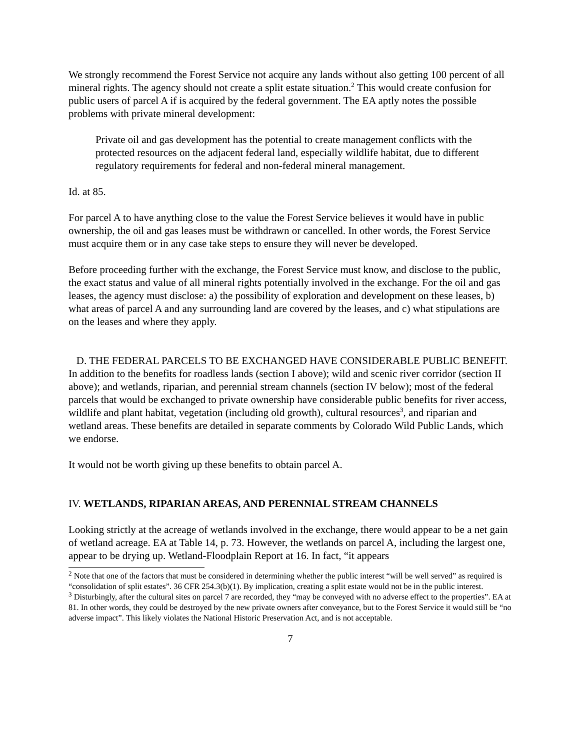We strongly recommend the Forest Service not acquire any lands without also getting 100 percent of all mineral rights. The agency should not create a split estate situation.<sup>2</sup> This would create confusion for public users of parcel A if is acquired by the federal government. The EA aptly notes the possible problems with private mineral development:
Private oil and gas development has the potential to create management conflicts with the protected resources on the adjacent federal land, especially wildlife habitat, due to different regulatory requirements for federal and non-federal mineral management.
Id. at 85.
For parcel A to have anything close to the value the Forest Service believes it would have in public ownership, the oil and gas leases must be withdrawn or cancelled. In other words, the Forest Service must acquire them or in any case take steps to ensure they will never be developed.
Before proceeding further with the exchange, the Forest Service must know, and disclose to the public, the exact status and value of all mineral rights potentially involved in the exchange. For the oil and gas leases, the agency must disclose: a) the possibility of exploration and development on these leases, b) what areas of parcel A and any surrounding land are covered by the leases, and c) what stipulations are on the leases and where they apply.
D. THE FEDERAL PARCELS TO BE EXCHANGED HAVE CONSIDERABLE PUBLIC BENEFIT. In addition to the benefits for roadless lands (section I above); wild and scenic river corridor (section II above); and wetlands, riparian, and perennial stream channels (section IV below); most of the federal parcels that would be exchanged to private ownership have considerable public benefits for river access, wildlife and plant habitat, vegetation (including old growth), cultural resources<sup>3</sup>, and riparian and wetland areas. These benefits are detailed in separate comments by Colorado Wild Public Lands, which we endorse.
It would not be worth giving up these benefits to obtain parcel A.
IV. WETLANDS, RIPARIAN AREAS, AND PERENNIAL STREAM CHANNELS
Looking strictly at the acreage of wetlands involved in the exchange, there would appear to be a net gain of wetland acreage. EA at Table 14, p. 73. However, the wetlands on parcel A, including the largest one, appear to be drying up. Wetland-Floodplain Report at 16. In fact, “it appears
<sup>2</sup> Note that one of the factors that must be considered in determining whether the public interest “will be well served” as required is “consolidation of split estates”. 36 CFR 254.3(b)(1). By implication, creating a split estate would not be in the public interest.
<sup>3</sup> Disturbingly, after the cultural sites on parcel 7 are recorded, they “may be conveyed with no adverse effect to the properties”. EA at 81. In other words, they could be destroyed by the new private owners after conveyance, but to the Forest Service it would still be “no adverse impact”. This likely violates the National Historic Preservation Act, and is not acceptable.
7